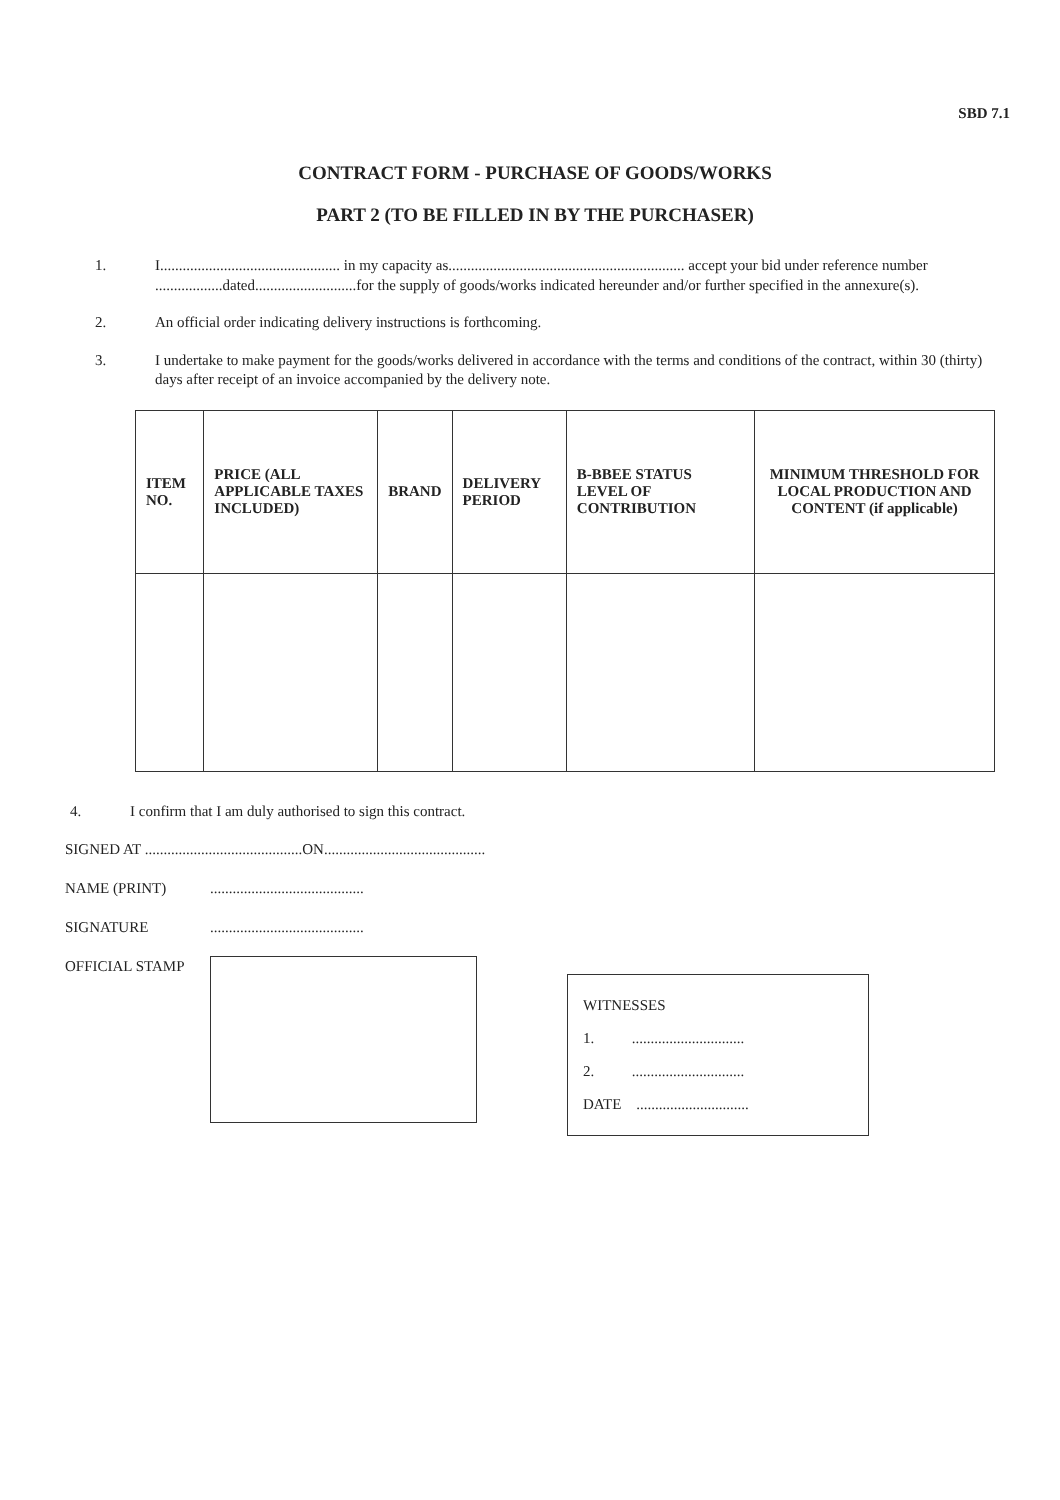SBD 7.1
CONTRACT FORM - PURCHASE OF GOODS/WORKS
PART 2 (TO BE FILLED IN BY THE PURCHASER)
1. I................................................ in my capacity as............................................................... accept your bid under reference number ..................dated...........................for the supply of goods/works indicated hereunder and/or further specified in the annexure(s).
2. An official order indicating delivery instructions is forthcoming.
3. I undertake to make payment for the goods/works delivered in accordance with the terms and conditions of the contract, within 30 (thirty) days after receipt of an invoice accompanied by the delivery note.
| ITEM NO. | PRICE (ALL APPLICABLE TAXES INCLUDED) | BRAND | DELIVERY PERIOD | B-BBEE STATUS LEVEL OF CONTRIBUTION | MINIMUM THRESHOLD FOR LOCAL PRODUCTION AND CONTENT (if applicable) |
| --- | --- | --- | --- | --- | --- |
4. I confirm that I am duly authorised to sign this contract.
SIGNED AT ..........................................ON...........................................
NAME (PRINT).........................................
SIGNATURE.........................................
OFFICIAL STAMP
WITNESSES
1. ..............................
2. ..............................
DATE ..............................